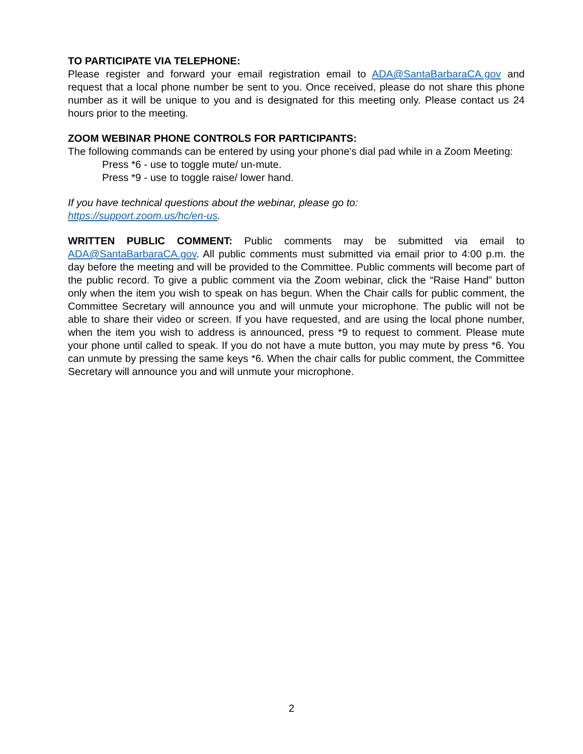TO PARTICIPATE VIA TELEPHONE:
Please register and forward your email registration email to ADA@SantaBarbaraCA.gov and request that a local phone number be sent to you. Once received, please do not share this phone number as it will be unique to you and is designated for this meeting only. Please contact us 24 hours prior to the meeting.
ZOOM WEBINAR PHONE CONTROLS FOR PARTICIPANTS:
The following commands can be entered by using your phone's dial pad while in a Zoom Meeting:
Press *6 - use to toggle mute/ un-mute.
Press *9 - use to toggle raise/ lower hand.
If you have technical questions about the webinar, please go to:
https://support.zoom.us/hc/en-us.
WRITTEN PUBLIC COMMENT: Public comments may be submitted via email to ADA@SantaBarbaraCA.gov. All public comments must submitted via email prior to 4:00 p.m. the day before the meeting and will be provided to the Committee. Public comments will become part of the public record. To give a public comment via the Zoom webinar, click the “Raise Hand” button only when the item you wish to speak on has begun. When the Chair calls for public comment, the Committee Secretary will announce you and will unmute your microphone. The public will not be able to share their video or screen. If you have requested, and are using the local phone number, when the item you wish to address is announced, press *9 to request to comment. Please mute your phone until called to speak. If you do not have a mute button, you may mute by press *6. You can unmute by pressing the same keys *6. When the chair calls for public comment, the Committee Secretary will announce you and will unmute your microphone.
2